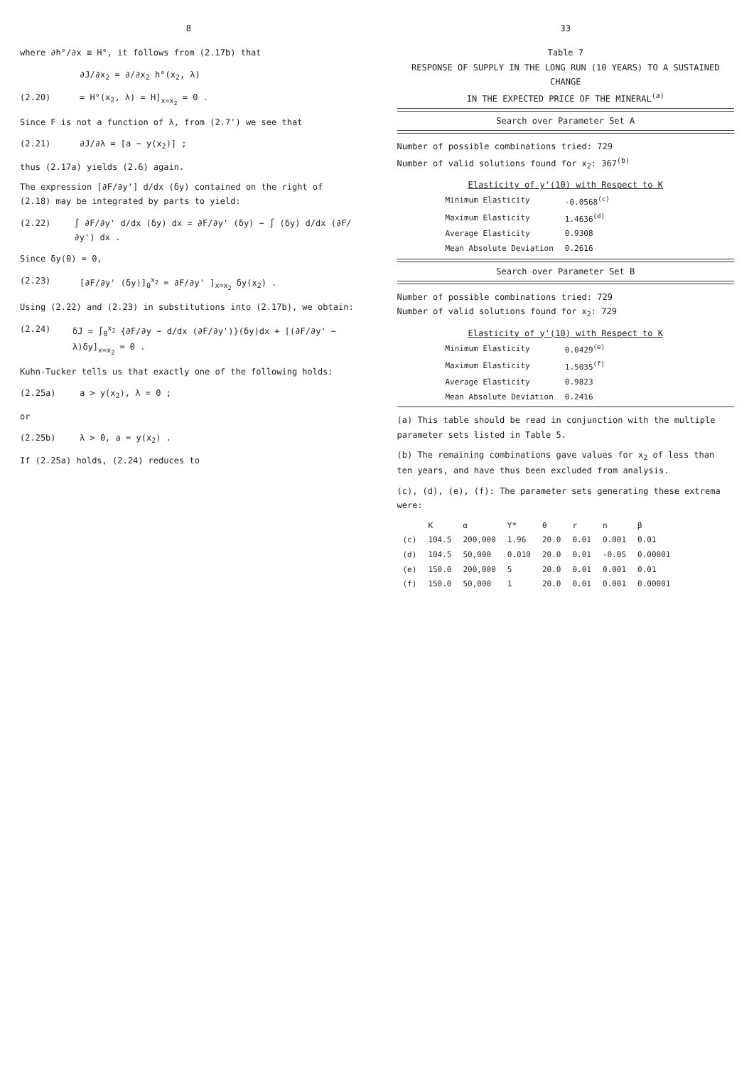8
where ∂h°/∂x ≡ H°, it follows from (2.17b) that
∂J/∂x<sub>2</sub> = ∂/∂x<sub>2</sub> h°(x<sub>2</sub>, λ)
(2.20) = H°(x<sub>2</sub>, λ) = H]<sub>x=x<sub>2</sub></sub> = 0 .
Since F is not a function of λ, from (2.7') we see that
(2.21) ∂J/∂λ = [a − y(x<sub>2</sub>)] ;
thus (2.17a) yields (2.6) again.
The expression [∂F/∂y'] d/dx (δy) contained on the right of (2.18) may be integrated by parts to yield:
(2.22) ∫ ∂F/∂y' d/dx (δy) dx = ∂F/∂y' (δy) − ∫ (δy) d/dx (∂F/∂y') dx .
Since δy(0) = 0,
(2.23) [∂F/∂y' (δy)]<sub>0</sub><sup>x<sub>2</sub></sup> = ∂F/∂y' ]<sub>x=x<sub>2</sub></sub> δy(x<sub>2</sub>) .
Using (2.22) and (2.23) in substitutions into (2.17b), we obtain:
(2.24) δJ = ∫<sub>0</sub><sup>x<sub>2</sub></sup> {∂F/∂y − d/dx (∂F/∂y')}(δy)dx + [(∂F/∂y' − λ)δy]<sub>x=x<sub>2</sub></sub> = 0 .
Kuhn-Tucker tells us that exactly one of the following holds:
(2.25a) a > y(x<sub>2</sub>), λ = 0 ;
or
(2.25b) λ > 0, a = y(x<sub>2</sub>) .
If (2.25a) holds, (2.24) reduces to
33
Table 7
RESPONSE OF SUPPLY IN THE LONG RUN (10 YEARS) TO A SUSTAINED CHANGE
IN THE EXPECTED PRICE OF THE MINERAL<sup>(a)</sup>
Search over Parameter Set A
Number of possible combinations tried: 729
Number of valid solutions found for x<sub>2</sub>: 367<sup>(b)</sup>
Elasticity of y'(10) with Respect to K
| Minimum Elasticity | -0.0568<sup>(c)</sup> |
| Maximum Elasticity | 1.4636<sup>(d)</sup> |
| Average Elasticity | 0.9308 |
| Mean Absolute Deviation | 0.2616 |
Search over Parameter Set B
Number of possible combinations tried: 729
Number of valid solutions found for x<sub>2</sub>: 729
Elasticity of y'(10) with Respect to K
| Minimum Elasticity | 0.0429<sup>(e)</sup> |
| Maximum Elasticity | 1.5035<sup>(f)</sup> |
| Average Elasticity | 0.9823 |
| Mean Absolute Deviation | 0.2416 |
(a) This table should be read in conjunction with the multiple parameter sets listed in Table 5.
(b) The remaining combinations gave values for x<sub>2</sub> of less than ten years, and have thus been excluded from analysis.
(c), (d), (e), (f): The parameter sets generating these extrema were:
| | K | α | Y* | θ | r | n | β |
| --- | --- | --- | --- | --- | --- | --- | --- |
| (c) | 104.5 | 200,000 | 1.96 | 20.0 | 0.01 | 0.001 | 0.01 |
| (d) | 104.5 | 50,000 | 0.010 | 20.0 | 0.01 | -0.05 | 0.00001 |
| (e) | 150.0 | 200,000 | 5 | 20.0 | 0.01 | 0.001 | 0.01 |
| (f) | 150.0 | 50,000 | 1 | 20.0 | 0.01 | 0.001 | 0.00001 |